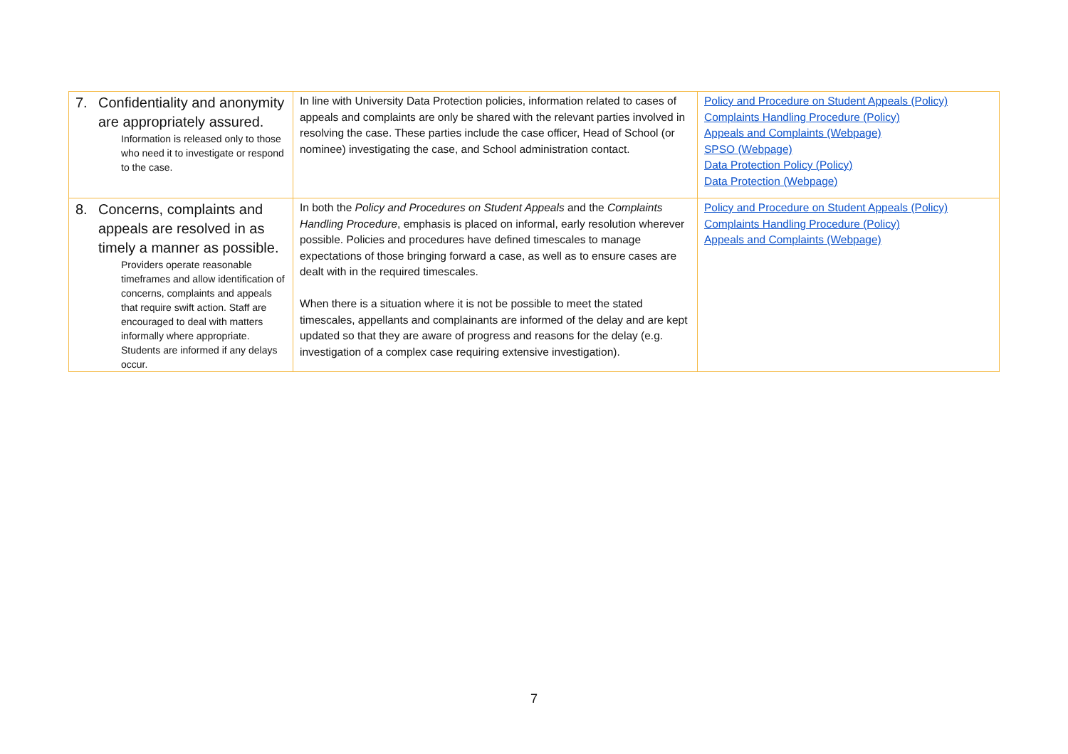| 7. Confidentiality and anonymity are appropriately assured. Information is released only to those who need it to investigate or respond to the case. | In line with University Data Protection policies, information related to cases of appeals and complaints are only be shared with the relevant parties involved in resolving the case. These parties include the case officer, Head of School (or nominee) investigating the case, and School administration contact. | Policy and Procedure on Student Appeals (Policy) Complaints Handling Procedure (Policy) Appeals and Complaints (Webpage) SPSO (Webpage) Data Protection Policy (Policy) Data Protection (Webpage) |
| 8. Concerns, complaints and appeals are resolved in as timely a manner as possible. Providers operate reasonable timeframes and allow identification of concerns, complaints and appeals that require swift action. Staff are encouraged to deal with matters informally where appropriate. Students are informed if any delays occur. | In both the Policy and Procedures on Student Appeals and the Complaints Handling Procedure , emphasis is placed on informal, early resolution wherever possible. Policies and procedures have defined timescales to manage expectations of those bringing forward a case, as well as to ensure cases are dealt with in the required timescales. When there is a situation where it is not be possible to meet the stated timescales, appellants and complainants are informed of the delay and are kept updated so that they are aware of progress and reasons for the delay (e.g. investigation of a complex case requiring extensive investigation). | Policy and Procedure on Student Appeals (Policy) Complaints Handling Procedure (Policy) Appeals and Complaints (Webpage) |
7